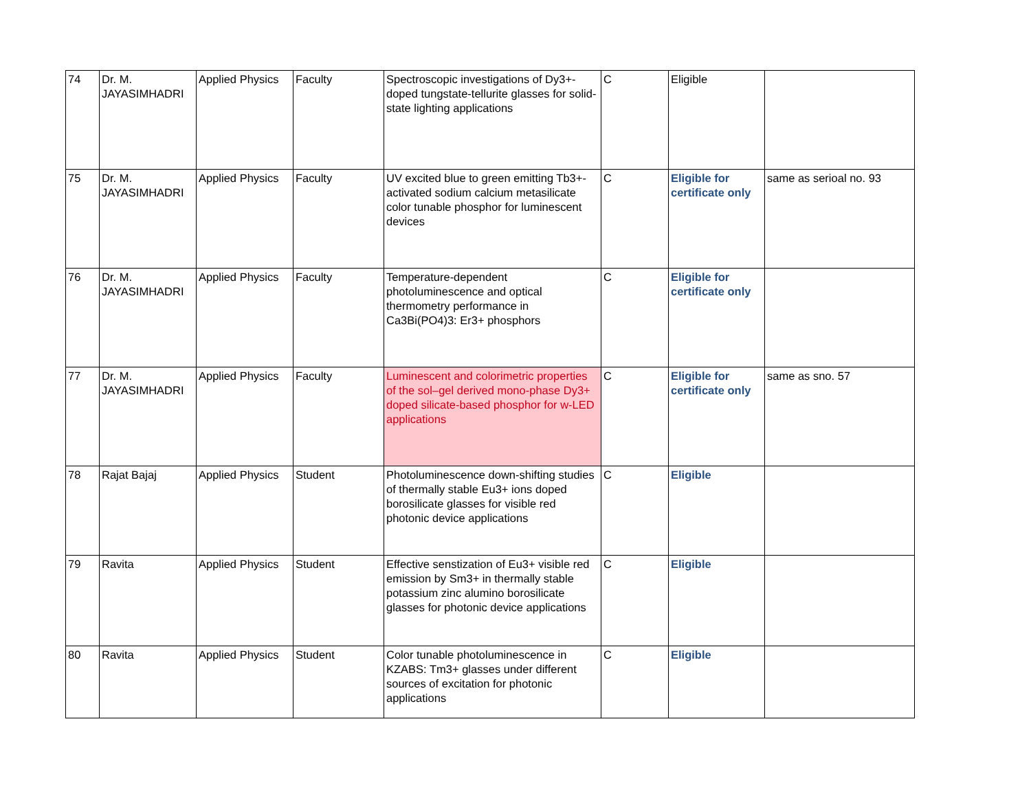| 74 | Dr. M. JAYASIMHADRI | Applied Physics | Faculty | Spectroscopic investigations of Dy3+-doped tungstate-tellurite glasses for solid-state lighting applications | C | Eligible | |
| 75 | Dr. M. JAYASIMHADRI | Applied Physics | Faculty | UV excited blue to green emitting Tb3+-activated sodium calcium metasilicate color tunable phosphor for luminescent devices | C | Eligible for certificate only | same as serioal no. 93 |
| 76 | Dr. M. JAYASIMHADRI | Applied Physics | Faculty | Temperature-dependent photoluminescence and optical thermometry performance in Ca3Bi(PO4)3: Er3+ phosphors | C | Eligible for certificate only | |
| 77 | Dr. M. JAYASIMHADRI | Applied Physics | Faculty | Luminescent and colorimetric properties of the sol–gel derived mono-phase Dy3+ doped silicate-based phosphor for w-LED applications | C | Eligible for certificate only | same as sno. 57 |
| 78 | Rajat Bajaj | Applied Physics | Student | Photoluminescence down-shifting studies of thermally stable Eu3+ ions doped borosilicate glasses for visible red photonic device applications | C | Eligible | |
| 79 | Ravita | Applied Physics | Student | Effective senstization of Eu3+ visible red emission by Sm3+ in thermally stable potassium zinc alumino borosilicate glasses for photonic device applications | C | Eligible | |
| 80 | Ravita | Applied Physics | Student | Color tunable photoluminescence in KZABS: Tm3+ glasses under different sources of excitation for photonic applications | C | Eligible | |